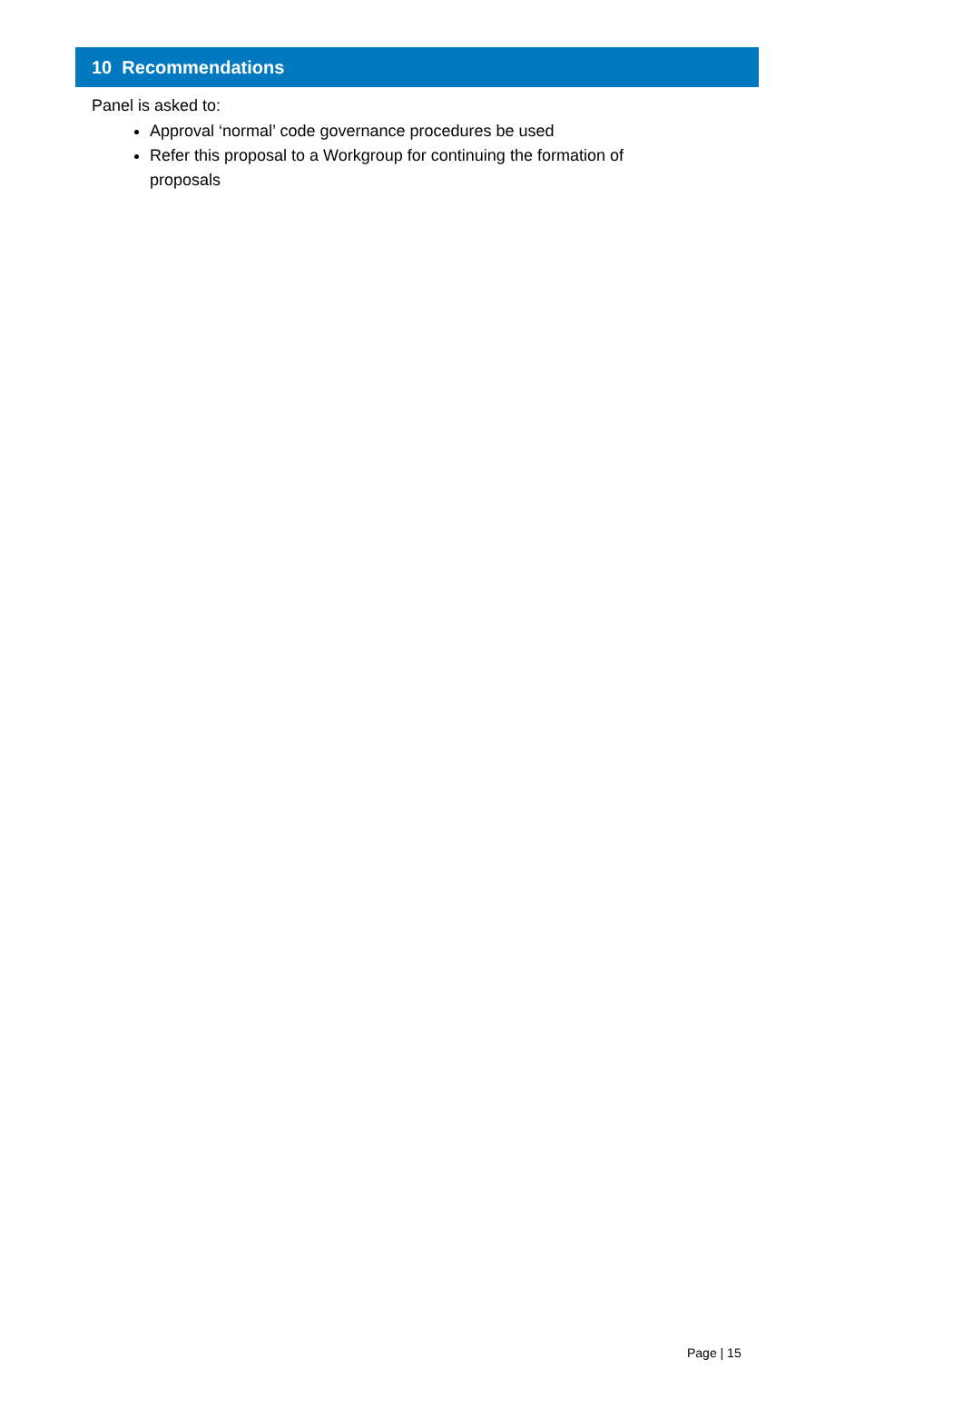10 Recommendations
Panel is asked to:
Approval ‘normal’ code governance procedures be used
Refer this proposal to a Workgroup for continuing the formation of proposals
Page | 15